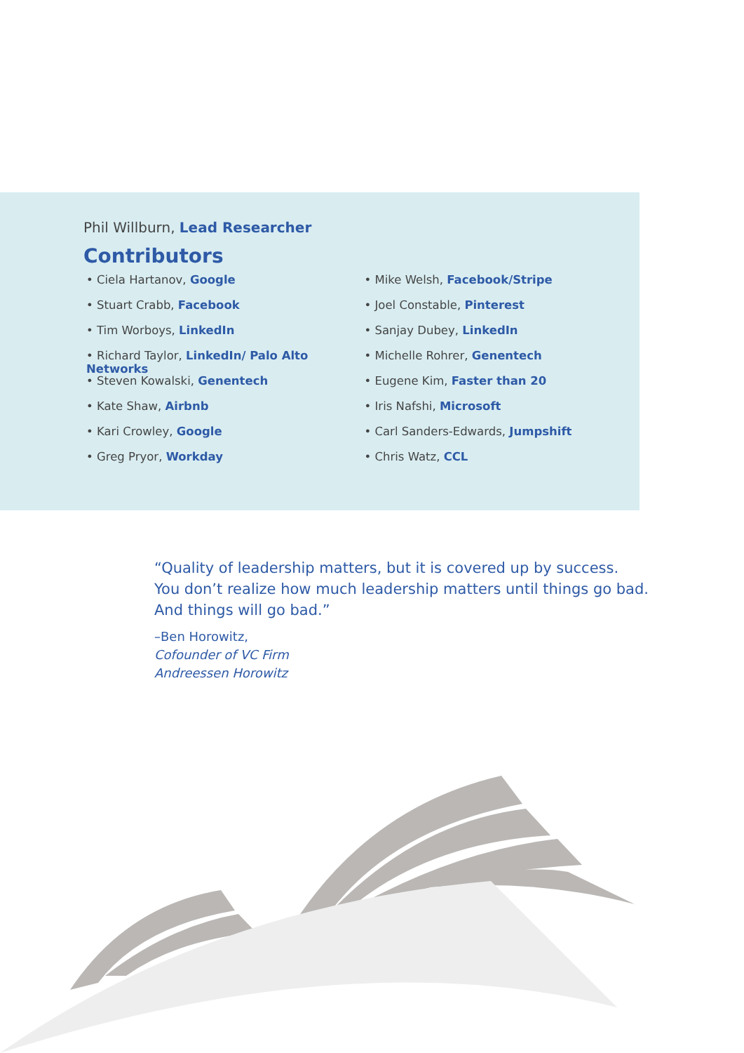Phil Willburn, Lead Researcher
Contributors
• Ciela Hartanov, Google
• Stuart Crabb, Facebook
• Tim Worboys, LinkedIn
• Richard Taylor, LinkedIn/ Palo Alto Networks
• Steven Kowalski, Genentech
• Kate Shaw, Airbnb
• Kari Crowley, Google
• Greg Pryor, Workday
• Mike Welsh, Facebook/Stripe
• Joel Constable, Pinterest
• Sanjay Dubey, LinkedIn
• Michelle Rohrer, Genentech
• Eugene Kim, Faster than 20
• Iris Nafshi, Microsoft
• Carl Sanders-Edwards, Jumpshift
• Chris Watz, CCL
“Quality of leadership matters, but it is covered up by success.
You don’t realize how much leadership matters until things go bad.
And things will go bad.”
–Ben Horowitz,
Cofounder of VC Firm
Andreessen Horowitz